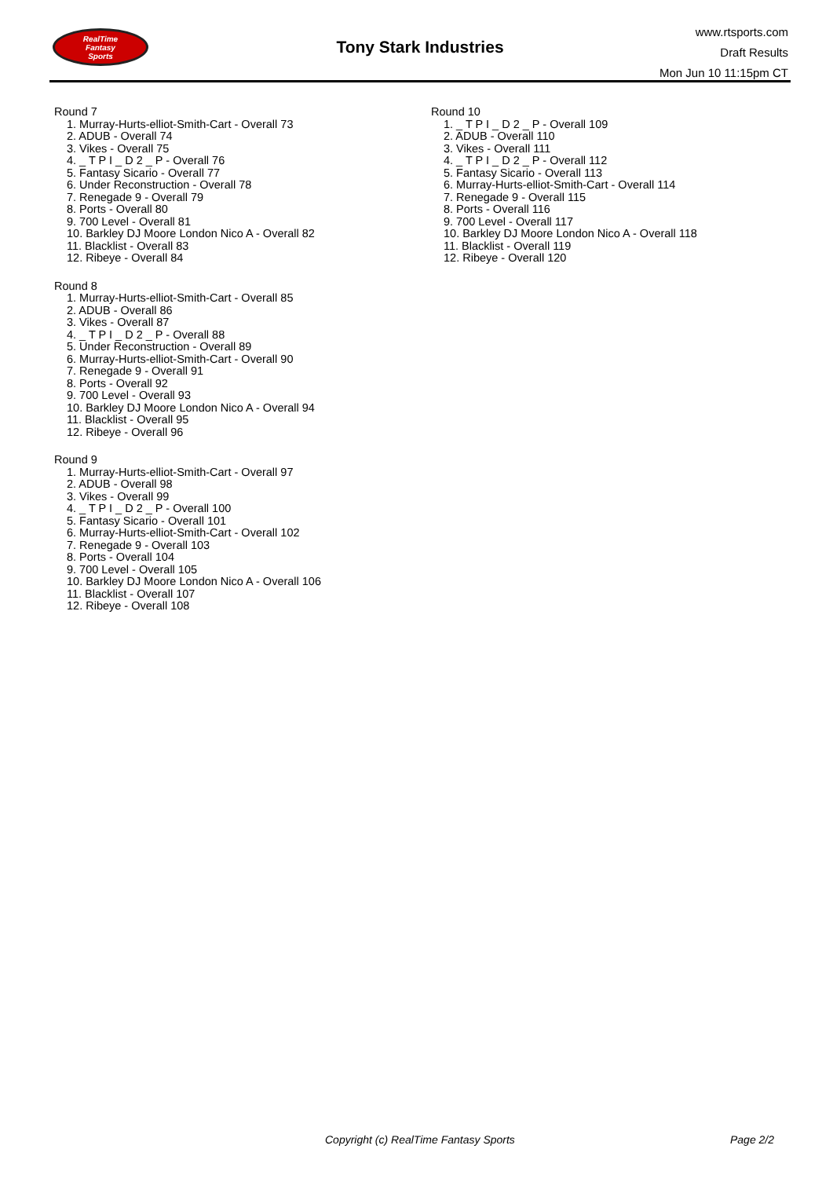RealTime
Fantasy
Sports
Tony Stark Industries
www.rtsports.com
Draft Results
Mon Jun 10 11:15pm CT
Round 7
1. Murray-Hurts-elliot-Smith-Cart - Overall 73
2. ADUB - Overall 74
3. Vikes - Overall 75
4. _ T P I _ D 2 _ P - Overall 76
5. Fantasy Sicario - Overall 77
6. Under Reconstruction - Overall 78
7. Renegade 9 - Overall 79
8. Ports - Overall 80
9. 700 Level - Overall 81
10. Barkley DJ Moore London Nico A - Overall 82
11. Blacklist - Overall 83
12. Ribeye - Overall 84
Round 8
1. Murray-Hurts-elliot-Smith-Cart - Overall 85
2. ADUB - Overall 86
3. Vikes - Overall 87
4. _ T P I _ D 2 _ P - Overall 88
5. Under Reconstruction - Overall 89
6. Murray-Hurts-elliot-Smith-Cart - Overall 90
7. Renegade 9 - Overall 91
8. Ports - Overall 92
9. 700 Level - Overall 93
10. Barkley DJ Moore London Nico A - Overall 94
11. Blacklist - Overall 95
12. Ribeye - Overall 96
Round 9
1. Murray-Hurts-elliot-Smith-Cart - Overall 97
2. ADUB - Overall 98
3. Vikes - Overall 99
4. _ T P I _ D 2 _ P - Overall 100
5. Fantasy Sicario - Overall 101
6. Murray-Hurts-elliot-Smith-Cart - Overall 102
7. Renegade 9 - Overall 103
8. Ports - Overall 104
9. 700 Level - Overall 105
10. Barkley DJ Moore London Nico A - Overall 106
11. Blacklist - Overall 107
12. Ribeye - Overall 108
Round 10
1. _ T P I _ D 2 _ P - Overall 109
2. ADUB - Overall 110
3. Vikes - Overall 111
4. _ T P I _ D 2 _ P - Overall 112
5. Fantasy Sicario - Overall 113
6. Murray-Hurts-elliot-Smith-Cart - Overall 114
7. Renegade 9 - Overall 115
8. Ports - Overall 116
9. 700 Level - Overall 117
10. Barkley DJ Moore London Nico A - Overall 118
11. Blacklist - Overall 119
12. Ribeye - Overall 120
Copyright (c) RealTime Fantasy Sports Page 2/2